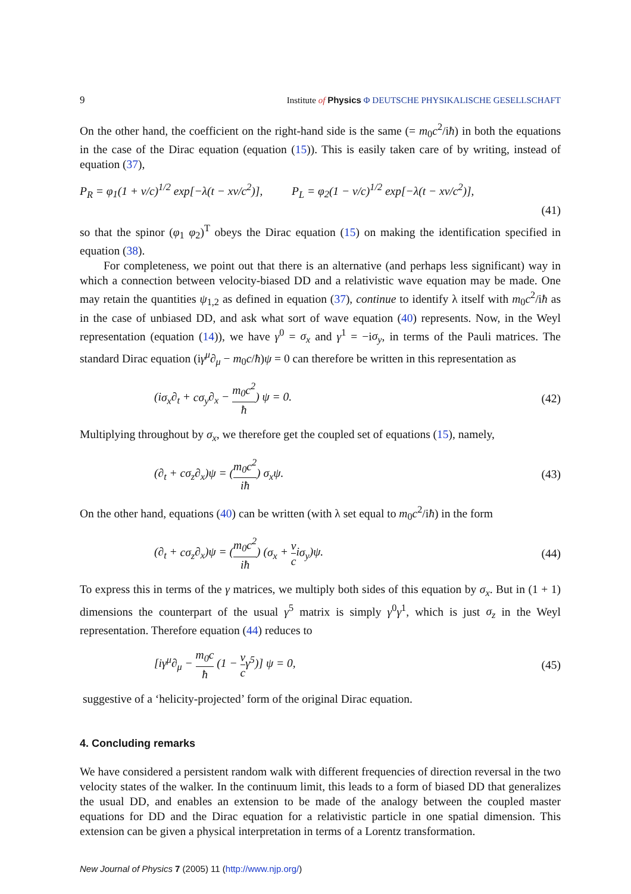9 Institute of Physics Φ DEUTSCHE PHYSIKALISCHE GESELLSCHAFT
On the other hand, the coefficient on the right-hand side is the same (= m<sub>0</sub>c<sup>2</sup>/iħ) in both the equations in the case of the Dirac equation (equation (15)). This is easily taken care of by writing, instead of equation (37),
P<sub>R</sub> = φ<sub>1</sub>(1 + v/c)<sup>1/2</sup> exp[−λ(t − xv/c<sup>2</sup>)], P<sub>L</sub> = φ<sub>2</sub>(1 − v/c)<sup>1/2</sup> exp[−λ(t − xv/c<sup>2</sup>)],
(41)
so that the spinor (φ<sub>1</sub> φ<sub>2</sub>)<sup>T</sup> obeys the Dirac equation (15) on making the identification specified in equation (38).
For completeness, we point out that there is an alternative (and perhaps less significant) way in which a connection between velocity-biased DD and a relativistic wave equation may be made. One may retain the quantities ψ<sub>1,2</sub> as defined in equation (37), continue to identify λ itself with m<sub>0</sub>c<sup>2</sup>/iħ as in the case of unbiased DD, and ask what sort of wave equation (40) represents. Now, in the Weyl representation (equation (14)), we have γ<sup>0</sup> = σ<sub>x</sub> and γ<sup>1</sup> = −iσ<sub>y</sub>, in terms of the Pauli matrices. The standard Dirac equation (iγ<sup>μ</sup>∂<sub>μ</sub> − m<sub>0</sub>c/ħ)ψ = 0 can therefore be written in this representation as
(iσ<sub>x</sub>∂<sub>t</sub> + cσ<sub>y</sub>∂<sub>x</sub> − m<sub>0</sub>c<sup>2</sup> ħ) ψ = 0. (42)
Multiplying throughout by σ<sub>x</sub>, we therefore get the coupled set of equations (15), namely,
(∂<sub>t</sub> + cσ<sub>z</sub>∂<sub>x</sub>)ψ = (m<sub>0</sub>c<sup>2</sup> iħ) σ<sub>x</sub>ψ. (43)
On the other hand, equations (40) can be written (with λ set equal to m<sub>0</sub>c<sup>2</sup>/iħ) in the form
(∂<sub>t</sub> + cσ<sub>z</sub>∂<sub>x</sub>)ψ = (m<sub>0</sub>c<sup>2</sup> iħ) (σ<sub>x</sub> + v ciσ<sub>y</sub>)ψ. (44)
To express this in terms of the γ matrices, we multiply both sides of this equation by σ<sub>x</sub>. But in (1 + 1) dimensions the counterpart of the usual γ<sup>5</sup> matrix is simply γ<sup>0</sup>γ<sup>1</sup>, which is just σ<sub>z</sub> in the Weyl representation. Therefore equation (44) reduces to
[iγ<sup>μ</sup>∂<sub>μ</sub> − m<sub>0</sub>c ħ (1 − v c γ<sup>5</sup>)] ψ = 0, (45)
suggestive of a ‘helicity-projected’ form of the original Dirac equation.
4. Concluding remarks
We have considered a persistent random walk with different frequencies of direction reversal in the two velocity states of the walker. In the continuum limit, this leads to a form of biased DD that generalizes the usual DD, and enables an extension to be made of the analogy between the coupled master equations for DD and the Dirac equation for a relativistic particle in one spatial dimension. This extension can be given a physical interpretation in terms of a Lorentz transformation.
New Journal of Physics 7 (2005) 11 (http://www.njp.org/)